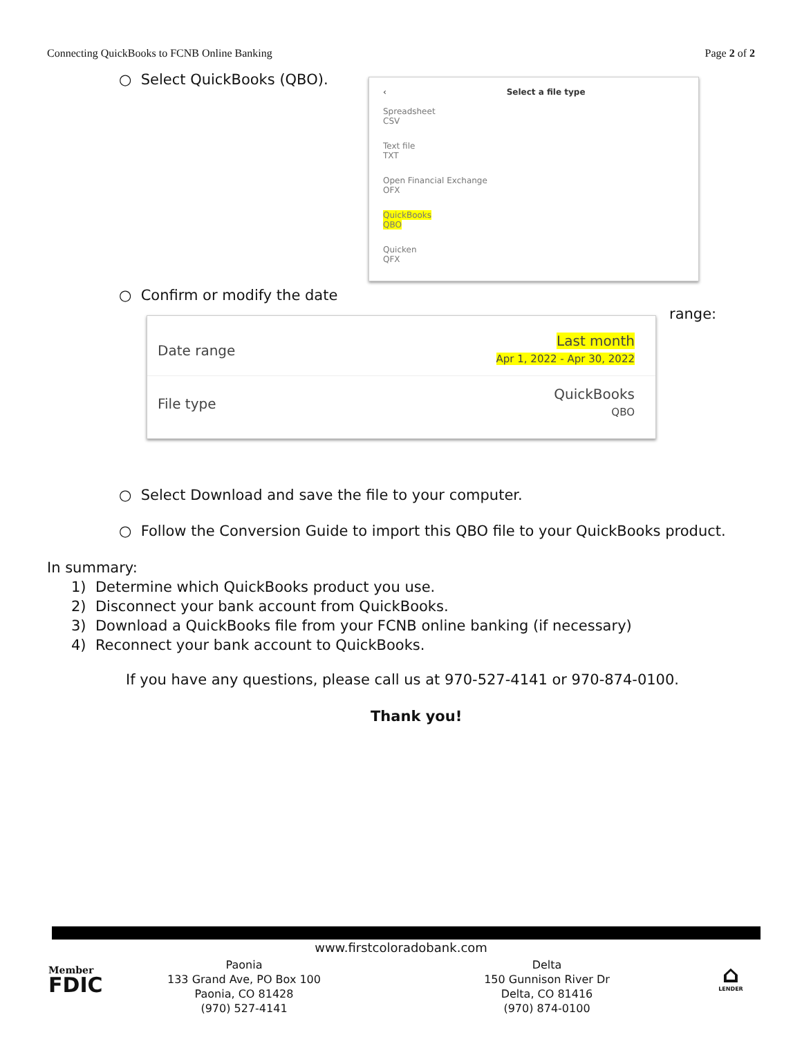Connecting QuickBooks to FCNB Online Banking Page 2 of 2
○ Select QuickBooks (QBO).
‹ Select a file type
Spreadsheet
CSV
Text file
TXT
Open Financial Exchange
OFX
QuickBooks
QBO
Quicken
QFX
○ Confirm or modify the date
range:
Date range Last month
Apr 1, 2022 - Apr 30, 2022
File type QuickBooks
QBO
○ Select Download and save the file to your computer.
○ Follow the Conversion Guide to import this QBO file to your QuickBooks product.
In summary:
1) Determine which QuickBooks product you use.
2) Disconnect your bank account from QuickBooks.
3) Download a QuickBooks file from your FCNB online banking (if necessary)
4) Reconnect your bank account to QuickBooks.
If you have any questions, please call us at 970-527-4141 or 970-874-0100.
Thank you!
www.firstcoloradobank.com
Member
FDIC
Paonia
133 Grand Ave, PO Box 100
Paonia, CO 81428
(970) 527-4141
Delta
150 Gunnison River Dr
Delta, CO 81416
(970) 874-0100
⌂
LENDER